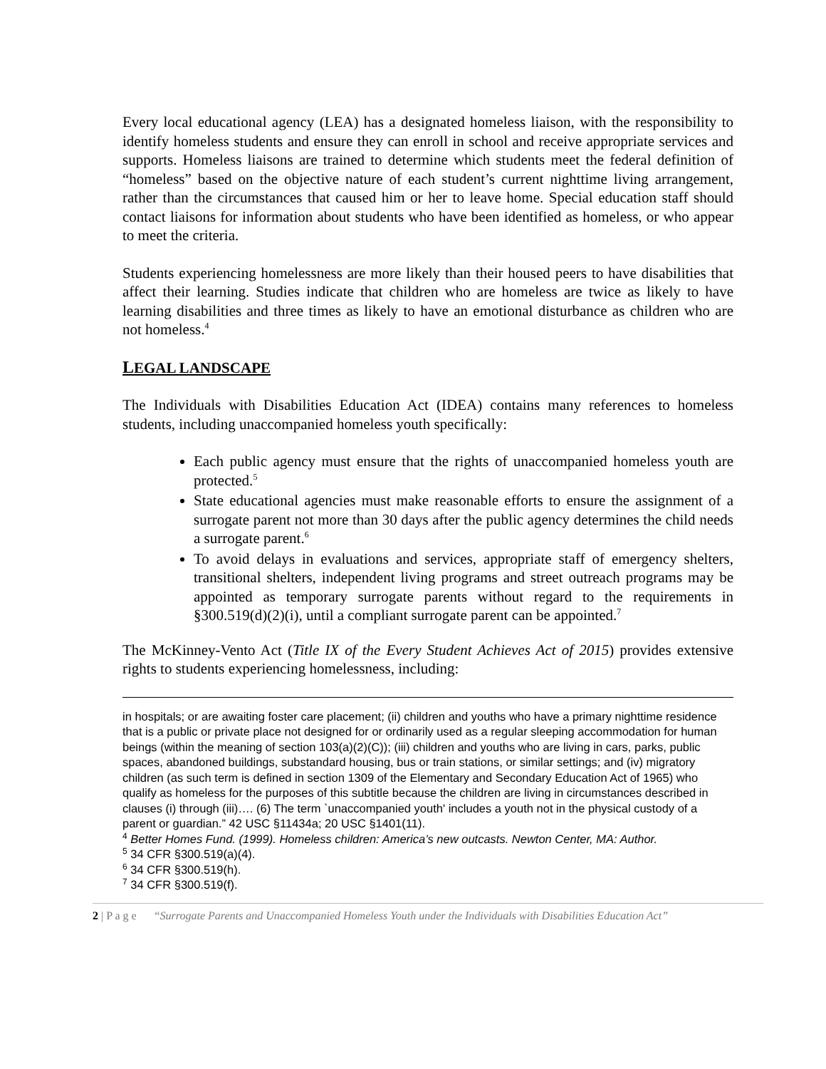Every local educational agency (LEA) has a designated homeless liaison, with the responsibility to identify homeless students and ensure they can enroll in school and receive appropriate services and supports. Homeless liaisons are trained to determine which students meet the federal definition of “homeless” based on the objective nature of each student’s current nighttime living arrangement, rather than the circumstances that caused him or her to leave home. Special education staff should contact liaisons for information about students who have been identified as homeless, or who appear to meet the criteria.
Students experiencing homelessness are more likely than their housed peers to have disabilities that affect their learning. Studies indicate that children who are homeless are twice as likely to have learning disabilities and three times as likely to have an emotional disturbance as children who are not homeless.<sup>4</sup>
LEGAL LANDSCAPE
The Individuals with Disabilities Education Act (IDEA) contains many references to homeless students, including unaccompanied homeless youth specifically:
Each public agency must ensure that the rights of unaccompanied homeless youth are protected.<sup>5</sup>
State educational agencies must make reasonable efforts to ensure the assignment of a surrogate parent not more than 30 days after the public agency determines the child needs a surrogate parent.<sup>6</sup>
To avoid delays in evaluations and services, appropriate staff of emergency shelters, transitional shelters, independent living programs and street outreach programs may be appointed as temporary surrogate parents without regard to the requirements in §300.519(d)(2)(i), until a compliant surrogate parent can be appointed.<sup>7</sup>
The McKinney-Vento Act (Title IX of the Every Student Achieves Act of 2015) provides extensive rights to students experiencing homelessness, including:
in hospitals; or are awaiting foster care placement; (ii) children and youths who have a primary nighttime residence that is a public or private place not designed for or ordinarily used as a regular sleeping accommodation for human beings (within the meaning of section 103(a)(2)(C)); (iii) children and youths who are living in cars, parks, public spaces, abandoned buildings, substandard housing, bus or train stations, or similar settings; and (iv) migratory children (as such term is defined in section 1309 of the Elementary and Secondary Education Act of 1965) who qualify as homeless for the purposes of this subtitle because the children are living in circumstances described in clauses (i) through (iii)…. (6) The term `unaccompanied youth' includes a youth not in the physical custody of a parent or guardian.” 42 USC §11434a; 20 USC §1401(11).
<sup>4</sup> Better Homes Fund. (1999). Homeless children: America’s new outcasts. Newton Center, MA: Author.
<sup>5</sup> 34 CFR §300.519(a)(4).
<sup>6</sup> 34 CFR §300.519(h).
<sup>7</sup> 34 CFR §300.519(f).
2 | P a g e “Surrogate Parents and Unaccompanied Homeless Youth under the Individuals with Disabilities Education Act”